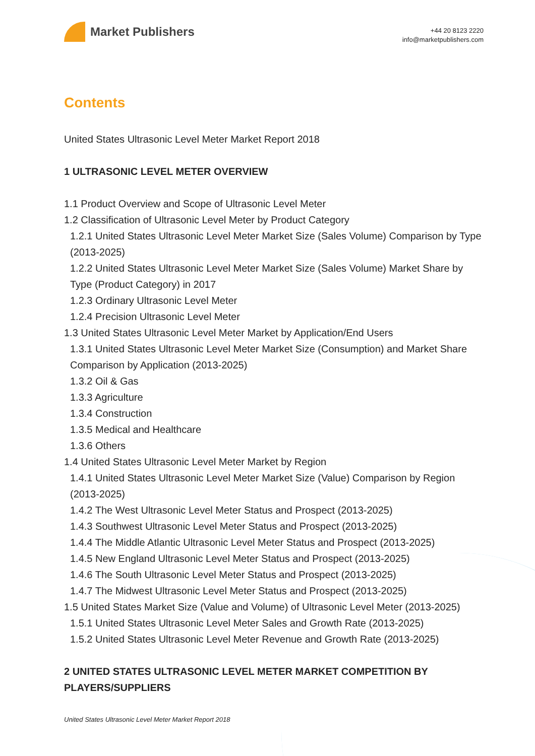Market Publishers
+44 20 8123 2220
info@marketpublishers.com
Contents
United States Ultrasonic Level Meter Market Report 2018
1 ULTRASONIC LEVEL METER OVERVIEW
1.1 Product Overview and Scope of Ultrasonic Level Meter
1.2 Classification of Ultrasonic Level Meter by Product Category
1.2.1 United States Ultrasonic Level Meter Market Size (Sales Volume) Comparison by Type (2013-2025)
1.2.2 United States Ultrasonic Level Meter Market Size (Sales Volume) Market Share by Type (Product Category) in 2017
1.2.3 Ordinary Ultrasonic Level Meter
1.2.4 Precision Ultrasonic Level Meter
1.3 United States Ultrasonic Level Meter Market by Application/End Users
1.3.1 United States Ultrasonic Level Meter Market Size (Consumption) and Market Share Comparison by Application (2013-2025)
1.3.2 Oil & Gas
1.3.3 Agriculture
1.3.4 Construction
1.3.5 Medical and Healthcare
1.3.6 Others
1.4 United States Ultrasonic Level Meter Market by Region
1.4.1 United States Ultrasonic Level Meter Market Size (Value) Comparison by Region (2013-2025)
1.4.2 The West Ultrasonic Level Meter Status and Prospect (2013-2025)
1.4.3 Southwest Ultrasonic Level Meter Status and Prospect (2013-2025)
1.4.4 The Middle Atlantic Ultrasonic Level Meter Status and Prospect (2013-2025)
1.4.5 New England Ultrasonic Level Meter Status and Prospect (2013-2025)
1.4.6 The South Ultrasonic Level Meter Status and Prospect (2013-2025)
1.4.7 The Midwest Ultrasonic Level Meter Status and Prospect (2013-2025)
1.5 United States Market Size (Value and Volume) of Ultrasonic Level Meter (2013-2025)
1.5.1 United States Ultrasonic Level Meter Sales and Growth Rate (2013-2025)
1.5.2 United States Ultrasonic Level Meter Revenue and Growth Rate (2013-2025)
2 UNITED STATES ULTRASONIC LEVEL METER MARKET COMPETITION BY PLAYERS/SUPPLIERS
United States Ultrasonic Level Meter Market Report 2018